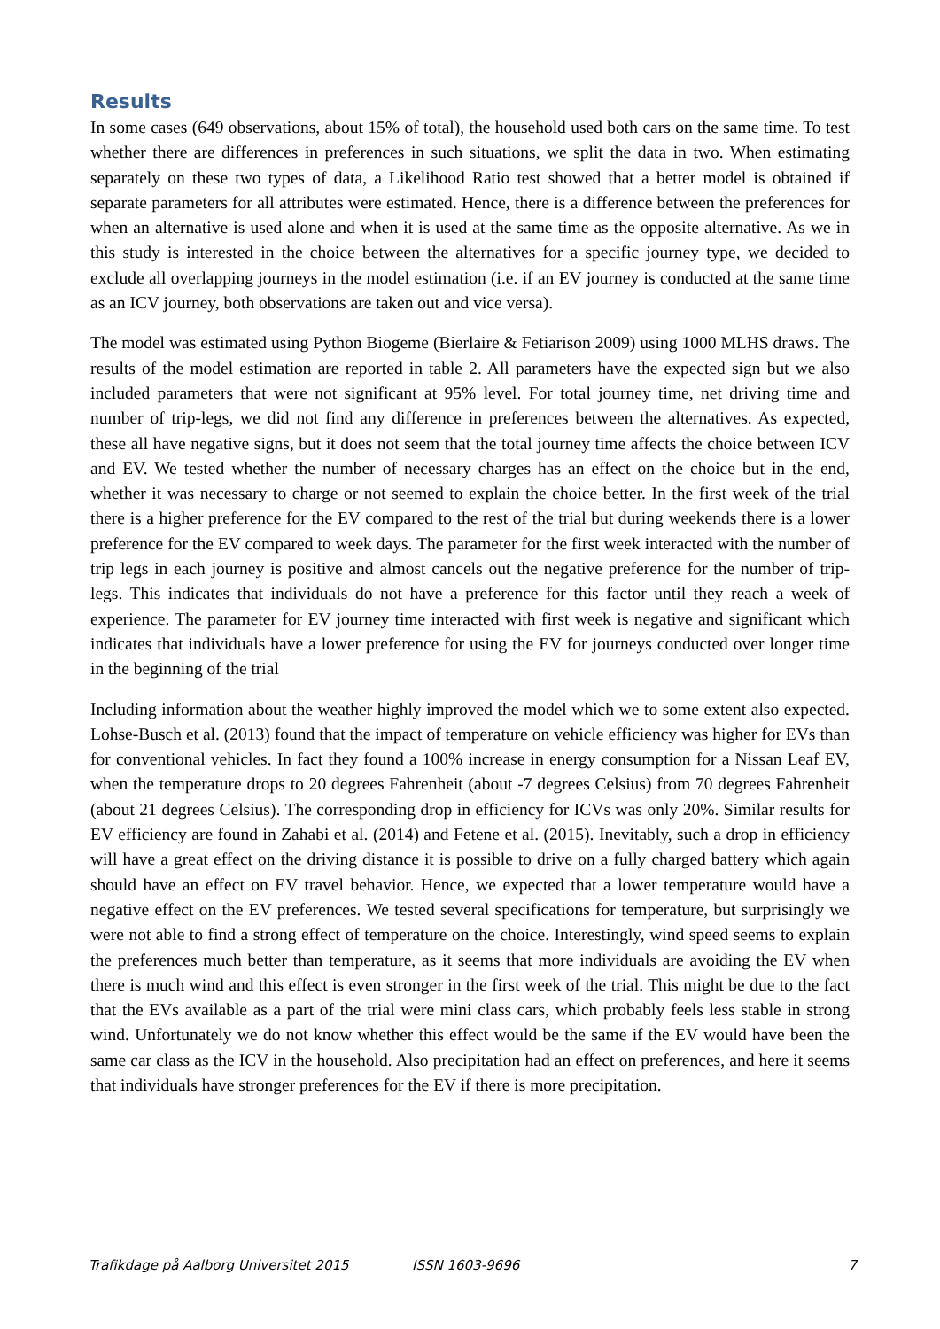Results
In some cases (649 observations, about 15% of total), the household used both cars on the same time. To test whether there are differences in preferences in such situations, we split the data in two. When estimating separately on these two types of data, a Likelihood Ratio test showed that a better model is obtained if separate parameters for all attributes were estimated. Hence, there is a difference between the preferences for when an alternative is used alone and when it is used at the same time as the opposite alternative. As we in this study is interested in the choice between the alternatives for a specific journey type, we decided to exclude all overlapping journeys in the model estimation (i.e. if an EV journey is conducted at the same time as an ICV journey, both observations are taken out and vice versa).
The model was estimated using Python Biogeme (Bierlaire & Fetiarison 2009) using 1000 MLHS draws. The results of the model estimation are reported in table 2. All parameters have the expected sign but we also included parameters that were not significant at 95% level. For total journey time, net driving time and number of trip-legs, we did not find any difference in preferences between the alternatives. As expected, these all have negative signs, but it does not seem that the total journey time affects the choice between ICV and EV. We tested whether the number of necessary charges has an effect on the choice but in the end, whether it was necessary to charge or not seemed to explain the choice better. In the first week of the trial there is a higher preference for the EV compared to the rest of the trial but during weekends there is a lower preference for the EV compared to week days. The parameter for the first week interacted with the number of trip legs in each journey is positive and almost cancels out the negative preference for the number of trip-legs. This indicates that individuals do not have a preference for this factor until they reach a week of experience. The parameter for EV journey time interacted with first week is negative and significant which indicates that individuals have a lower preference for using the EV for journeys conducted over longer time in the beginning of the trial
Including information about the weather highly improved the model which we to some extent also expected. Lohse-Busch et al. (2013) found that the impact of temperature on vehicle efficiency was higher for EVs than for conventional vehicles. In fact they found a 100% increase in energy consumption for a Nissan Leaf EV, when the temperature drops to 20 degrees Fahrenheit (about -7 degrees Celsius) from 70 degrees Fahrenheit (about 21 degrees Celsius). The corresponding drop in efficiency for ICVs was only 20%. Similar results for EV efficiency are found in Zahabi et al. (2014) and Fetene et al. (2015). Inevitably, such a drop in efficiency will have a great effect on the driving distance it is possible to drive on a fully charged battery which again should have an effect on EV travel behavior. Hence, we expected that a lower temperature would have a negative effect on the EV preferences. We tested several specifications for temperature, but surprisingly we were not able to find a strong effect of temperature on the choice. Interestingly, wind speed seems to explain the preferences much better than temperature, as it seems that more individuals are avoiding the EV when there is much wind and this effect is even stronger in the first week of the trial. This might be due to the fact that the EVs available as a part of the trial were mini class cars, which probably feels less stable in strong wind. Unfortunately we do not know whether this effect would be the same if the EV would have been the same car class as the ICV in the household. Also precipitation had an effect on preferences, and here it seems that individuals have stronger preferences for the EV if there is more precipitation.
Trafikdage på Aalborg Universitet 2015 ISSN 1603-9696 7